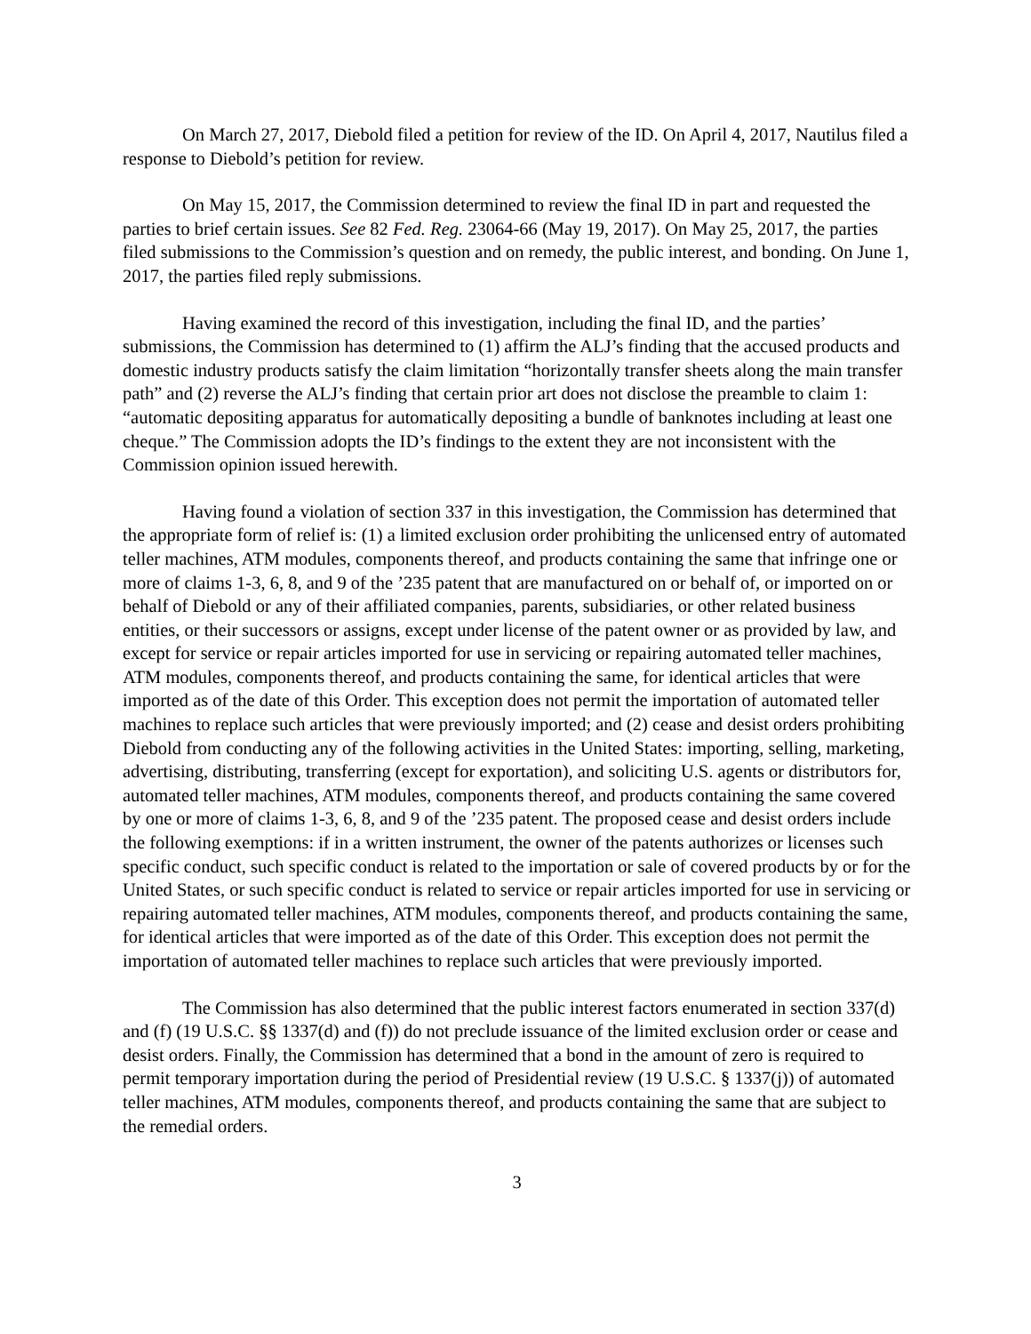On March 27, 2017, Diebold filed a petition for review of the ID. On April 4, 2017, Nautilus filed a response to Diebold’s petition for review.
On May 15, 2017, the Commission determined to review the final ID in part and requested the parties to brief certain issues. See 82 Fed. Reg. 23064-66 (May 19, 2017). On May 25, 2017, the parties filed submissions to the Commission’s question and on remedy, the public interest, and bonding. On June 1, 2017, the parties filed reply submissions.
Having examined the record of this investigation, including the final ID, and the parties’ submissions, the Commission has determined to (1) affirm the ALJ’s finding that the accused products and domestic industry products satisfy the claim limitation “horizontally transfer sheets along the main transfer path” and (2) reverse the ALJ’s finding that certain prior art does not disclose the preamble to claim 1: “automatic depositing apparatus for automatically depositing a bundle of banknotes including at least one cheque.” The Commission adopts the ID’s findings to the extent they are not inconsistent with the Commission opinion issued herewith.
Having found a violation of section 337 in this investigation, the Commission has determined that the appropriate form of relief is: (1) a limited exclusion order prohibiting the unlicensed entry of automated teller machines, ATM modules, components thereof, and products containing the same that infringe one or more of claims 1-3, 6, 8, and 9 of the ’235 patent that are manufactured on or behalf of, or imported on or behalf of Diebold or any of their affiliated companies, parents, subsidiaries, or other related business entities, or their successors or assigns, except under license of the patent owner or as provided by law, and except for service or repair articles imported for use in servicing or repairing automated teller machines, ATM modules, components thereof, and products containing the same, for identical articles that were imported as of the date of this Order. This exception does not permit the importation of automated teller machines to replace such articles that were previously imported; and (2) cease and desist orders prohibiting Diebold from conducting any of the following activities in the United States: importing, selling, marketing, advertising, distributing, transferring (except for exportation), and soliciting U.S. agents or distributors for, automated teller machines, ATM modules, components thereof, and products containing the same covered by one or more of claims 1-3, 6, 8, and 9 of the ’235 patent. The proposed cease and desist orders include the following exemptions: if in a written instrument, the owner of the patents authorizes or licenses such specific conduct, such specific conduct is related to the importation or sale of covered products by or for the United States, or such specific conduct is related to service or repair articles imported for use in servicing or repairing automated teller machines, ATM modules, components thereof, and products containing the same, for identical articles that were imported as of the date of this Order. This exception does not permit the importation of automated teller machines to replace such articles that were previously imported.
The Commission has also determined that the public interest factors enumerated in section 337(d) and (f) (19 U.S.C. §§ 1337(d) and (f)) do not preclude issuance of the limited exclusion order or cease and desist orders. Finally, the Commission has determined that a bond in the amount of zero is required to permit temporary importation during the period of Presidential review (19 U.S.C. § 1337(j)) of automated teller machines, ATM modules, components thereof, and products containing the same that are subject to the remedial orders.
3